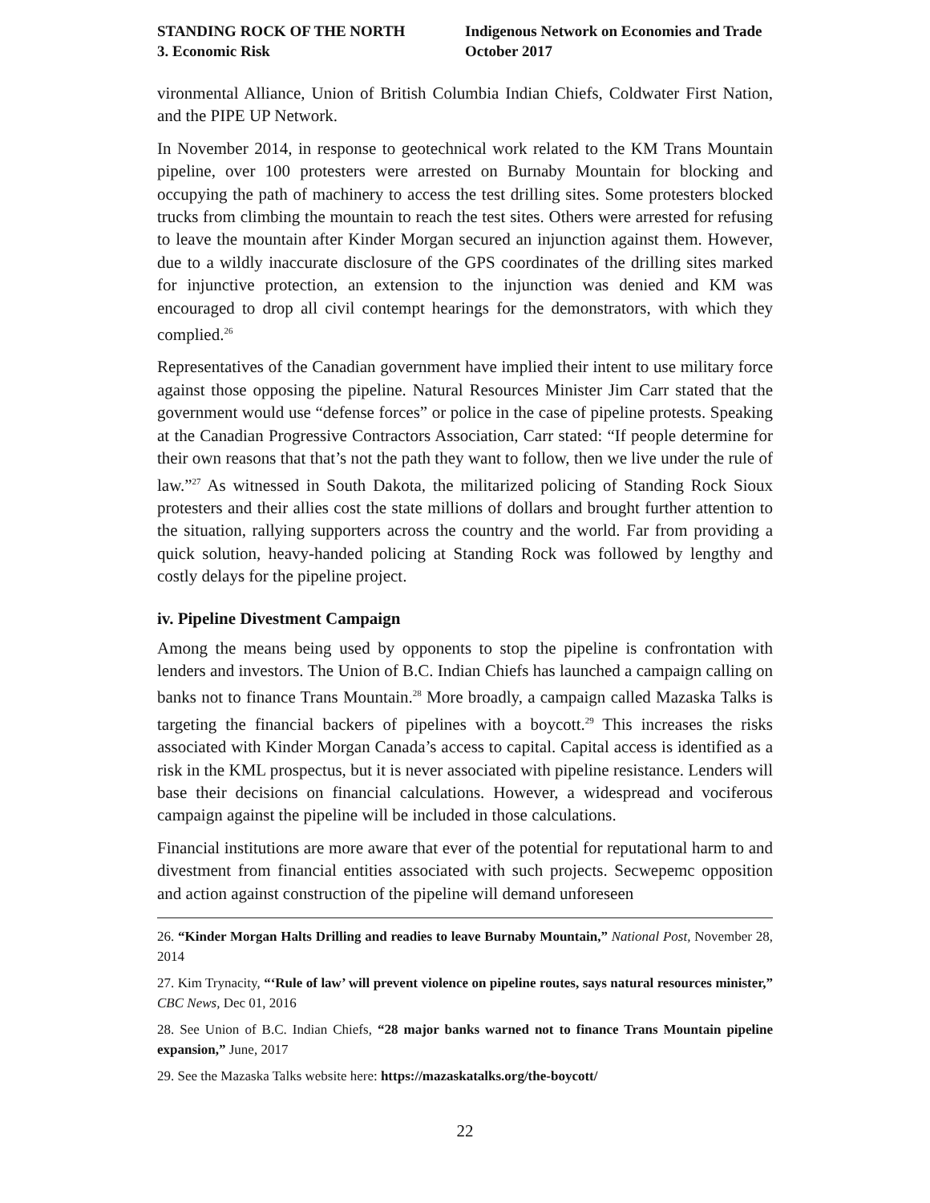STANDING ROCK OF THE NORTH
3. Economic Risk
Indigenous Network on Economies and Trade
October 2017
vironmental Alliance, Union of British Columbia Indian Chiefs, Coldwater First Nation, and the PIPE UP Network.
In November 2014, in response to geotechnical work related to the KM Trans Mountain pipeline, over 100 protesters were arrested on Burnaby Mountain for blocking and occupying the path of machinery to access the test drilling sites. Some protesters blocked trucks from climbing the mountain to reach the test sites. Others were arrested for refusing to leave the mountain after Kinder Morgan secured an injunction against them. However, due to a wildly inaccurate disclosure of the GPS coordinates of the drilling sites marked for injunctive protection, an extension to the injunction was denied and KM was encouraged to drop all civil contempt hearings for the demonstrators, with which they complied.<sup>26</sup>
Representatives of the Canadian government have implied their intent to use military force against those opposing the pipeline. Natural Resources Minister Jim Carr stated that the government would use “defense forces” or police in the case of pipeline protests. Speaking at the Canadian Progressive Contractors Association, Carr stated: “If people determine for their own reasons that that’s not the path they want to follow, then we live under the rule of law.”<sup>27</sup> As witnessed in South Dakota, the militarized policing of Standing Rock Sioux protesters and their allies cost the state millions of dollars and brought further attention to the situation, rallying supporters across the country and the world. Far from providing a quick solution, heavy-handed policing at Standing Rock was followed by lengthy and costly delays for the pipeline project.
iv. Pipeline Divestment Campaign
Among the means being used by opponents to stop the pipeline is confrontation with lenders and investors. The Union of B.C. Indian Chiefs has launched a campaign calling on banks not to finance Trans Mountain.<sup>28</sup> More broadly, a campaign called Mazaska Talks is targeting the financial backers of pipelines with a boycott.<sup>29</sup> This increases the risks associated with Kinder Morgan Canada’s access to capital. Capital access is identified as a risk in the KML prospectus, but it is never associated with pipeline resistance. Lenders will base their decisions on financial calculations. However, a widespread and vociferous campaign against the pipeline will be included in those calculations.
Financial institutions are more aware that ever of the potential for reputational harm to and divestment from financial entities associated with such projects. Secwepemc opposition and action against construction of the pipeline will demand unforeseen
26. “Kinder Morgan Halts Drilling and readies to leave Burnaby Mountain,” National Post, November 28, 2014
27. Kim Trynacity, “‘Rule of law’ will prevent violence on pipeline routes, says natural resources minister,” CBC News, Dec 01, 2016
28. See Union of B.C. Indian Chiefs, “28 major banks warned not to finance Trans Mountain pipeline expansion,” June, 2017
29. See the Mazaska Talks website here: https://mazaskatalks.org/the-boycott/
22